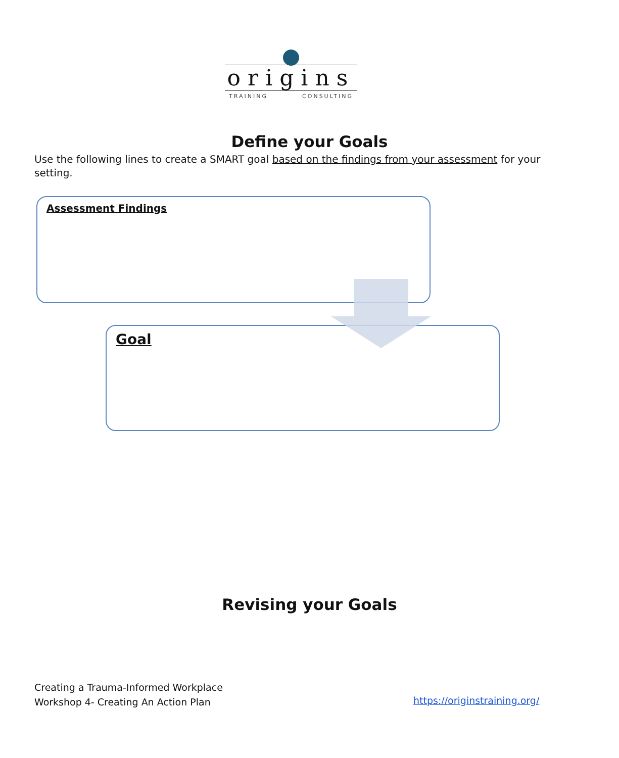origins
TRAINING CONSULTING
Define your Goals
Use the following lines to create a SMART goal based on the findings from your assessment for your setting.
Assessment Findings
Goal
Revising your Goals
Creating a Trauma-Informed Workplace
Workshop 4- Creating An Action Plan
https://originstraining.org/